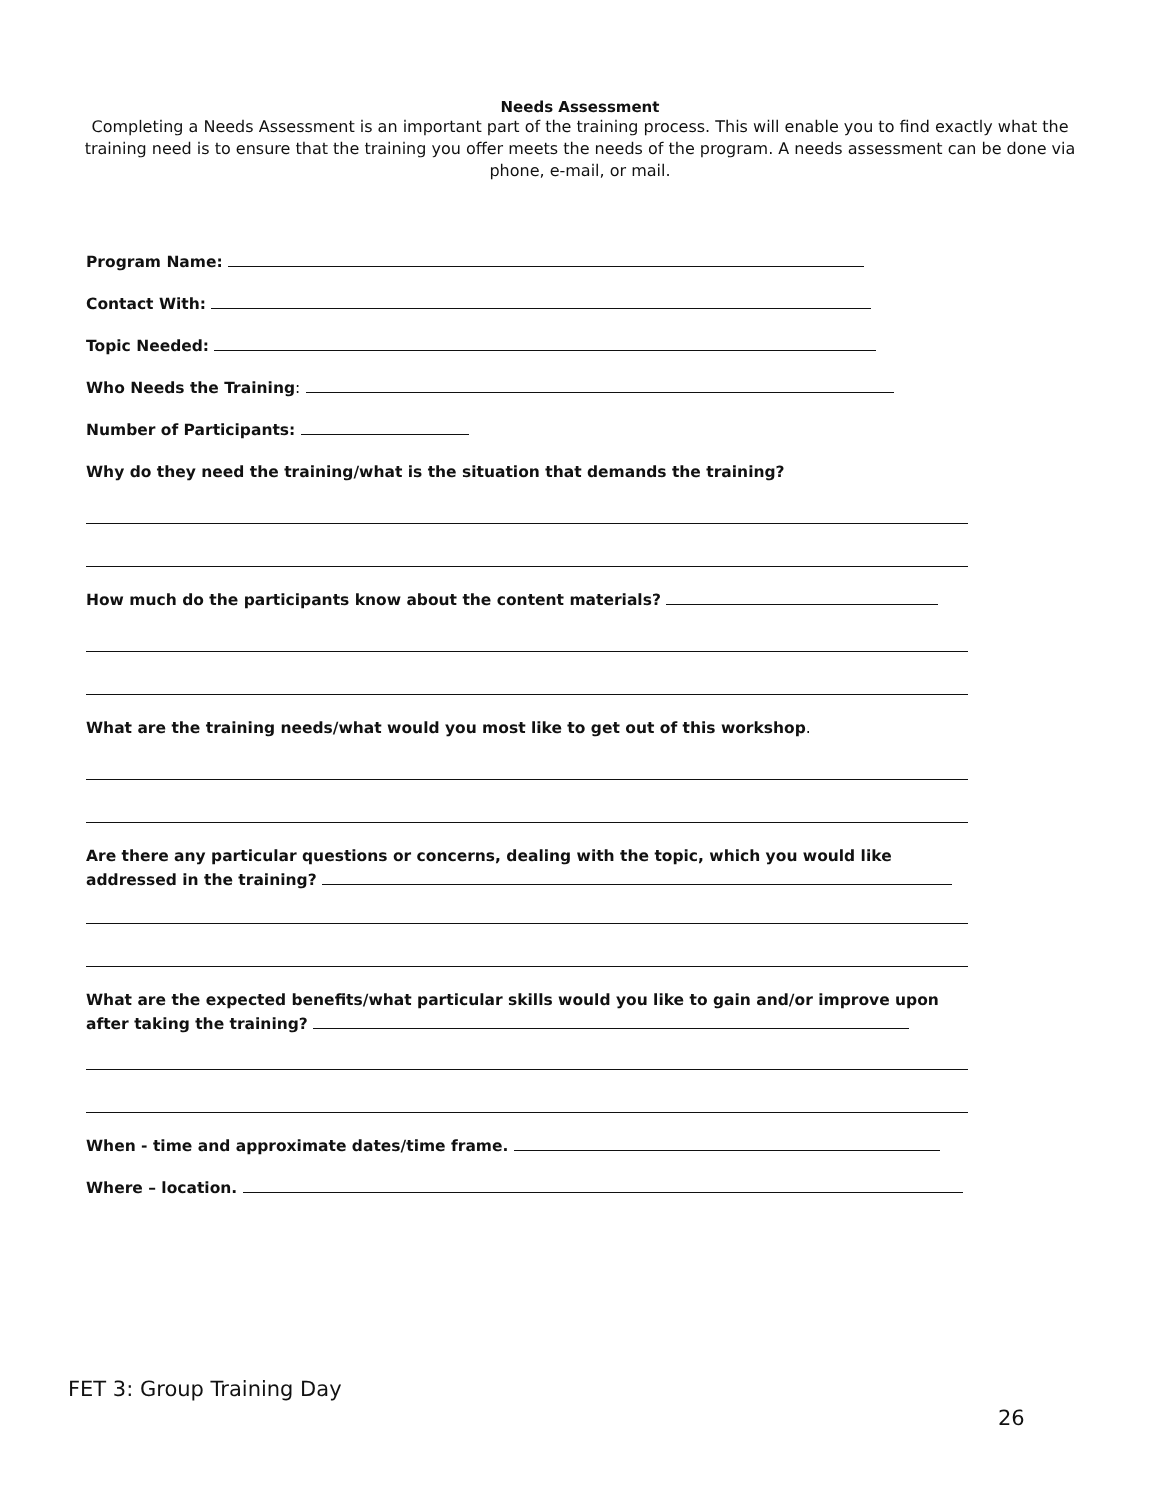Needs Assessment
Completing a Needs Assessment is an important part of the training process. This will enable you to find exactly what the training need is to ensure that the training you offer meets the needs of the program. A needs assessment can be done via phone, e-mail, or mail.
Program Name:
Contact With:
Topic Needed:
Who Needs the Training:
Number of Participants:
Why do they need the training/what is the situation that demands the training?
How much do the participants know about the content materials?
What are the training needs/what would you most like to get out of this workshop.
Are there any particular questions or concerns, dealing with the topic, which you would like addressed in the training?
What are the expected benefits/what particular skills would you like to gain and/or improve upon after taking the training?
When - time and approximate dates/time frame.
Where – location.
FET 3: Group Training Day
26